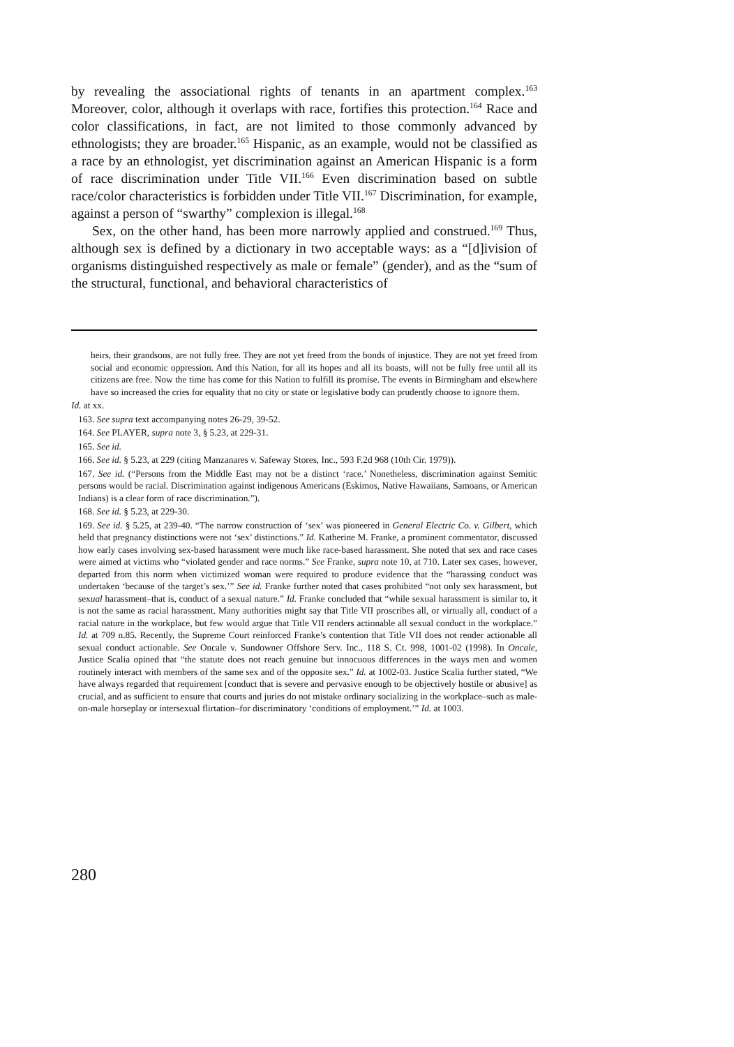by revealing the associational rights of tenants in an apartment complex.<sup>163</sup> Moreover, color, although it overlaps with race, fortifies this protection.<sup>164</sup> Race and color classifications, in fact, are not limited to those commonly advanced by ethnologists; they are broader.<sup>165</sup> Hispanic, as an example, would not be classified as a race by an ethnologist, yet discrimination against an American Hispanic is a form of race discrimination under Title VII.<sup>166</sup> Even discrimination based on subtle race/color characteristics is forbidden under Title VII.<sup>167</sup> Discrimination, for example, against a person of “swarthy” complexion is illegal.<sup>168</sup>
Sex, on the other hand, has been more narrowly applied and construed.<sup>169</sup> Thus, although sex is defined by a dictionary in two acceptable ways: as a “[d]ivision of organisms distinguished respectively as male or female” (gender), and as the “sum of the structural, functional, and behavioral characteristics of
heirs, their grandsons, are not fully free. They are not yet freed from the bonds of injustice. They are not yet freed from social and economic oppression. And this Nation, for all its hopes and all its boasts, will not be fully free until all its citizens are free. Now the time has come for this Nation to fulfill its promise. The events in Birmingham and elsewhere have so increased the cries for equality that no city or state or legislative body can prudently choose to ignore them.
Id. at xx.
163. See supra text accompanying notes 26-29, 39-52.
164. See PLAYER, supra note 3, § 5.23, at 229-31.
165. See id.
166. See id. § 5.23, at 229 (citing Manzanares v. Safeway Stores, Inc., 593 F.2d 968 (10th Cir. 1979)).
167. See id. (“Persons from the Middle East may not be a distinct ‘race.’ Nonetheless, discrimination against Semitic persons would be racial. Discrimination against indigenous Americans (Eskimos, Native Hawaiians, Samoans, or American Indians) is a clear form of race discrimination.”).
168. See id. § 5.23, at 229-30.
169. See id. § 5.25, at 239-40. “The narrow construction of ‘sex’ was pioneered in General Electric Co. v. Gilbert, which held that pregnancy distinctions were not ‘sex’ distinctions.” Id. Katherine M. Franke, a prominent commentator, discussed how early cases involving sex-based harassment were much like race-based harassment. She noted that sex and race cases were aimed at victims who “violated gender and race norms.” See Franke, supra note 10, at 710. Later sex cases, however, departed from this norm when victimized woman were required to produce evidence that the “harassing conduct was undertaken ‘because of the target’s sex.’” See id. Franke further noted that cases prohibited “not only sex harassment, but sexual harassment–that is, conduct of a sexual nature.” Id. Franke concluded that “while sexual harassment is similar to, it is not the same as racial harassment. Many authorities might say that Title VII proscribes all, or virtually all, conduct of a racial nature in the workplace, but few would argue that Title VII renders actionable all sexual conduct in the workplace.” Id. at 709 n.85. Recently, the Supreme Court reinforced Franke’s contention that Title VII does not render actionable all sexual conduct actionable. See Oncale v. Sundowner Offshore Serv. Inc., 118 S. Ct. 998, 1001-02 (1998). In Oncale, Justice Scalia opined that “the statute does not reach genuine but innocuous differences in the ways men and women routinely interact with members of the same sex and of the opposite sex.” Id. at 1002-03. Justice Scalia further stated, “We have always regarded that requirement [conduct that is severe and pervasive enough to be objectively hostile or abusive] as crucial, and as sufficient to ensure that courts and juries do not mistake ordinary socializing in the workplace–such as male-on-male horseplay or intersexual flirtation–for discriminatory ‘conditions of employment.’” Id. at 1003.
280